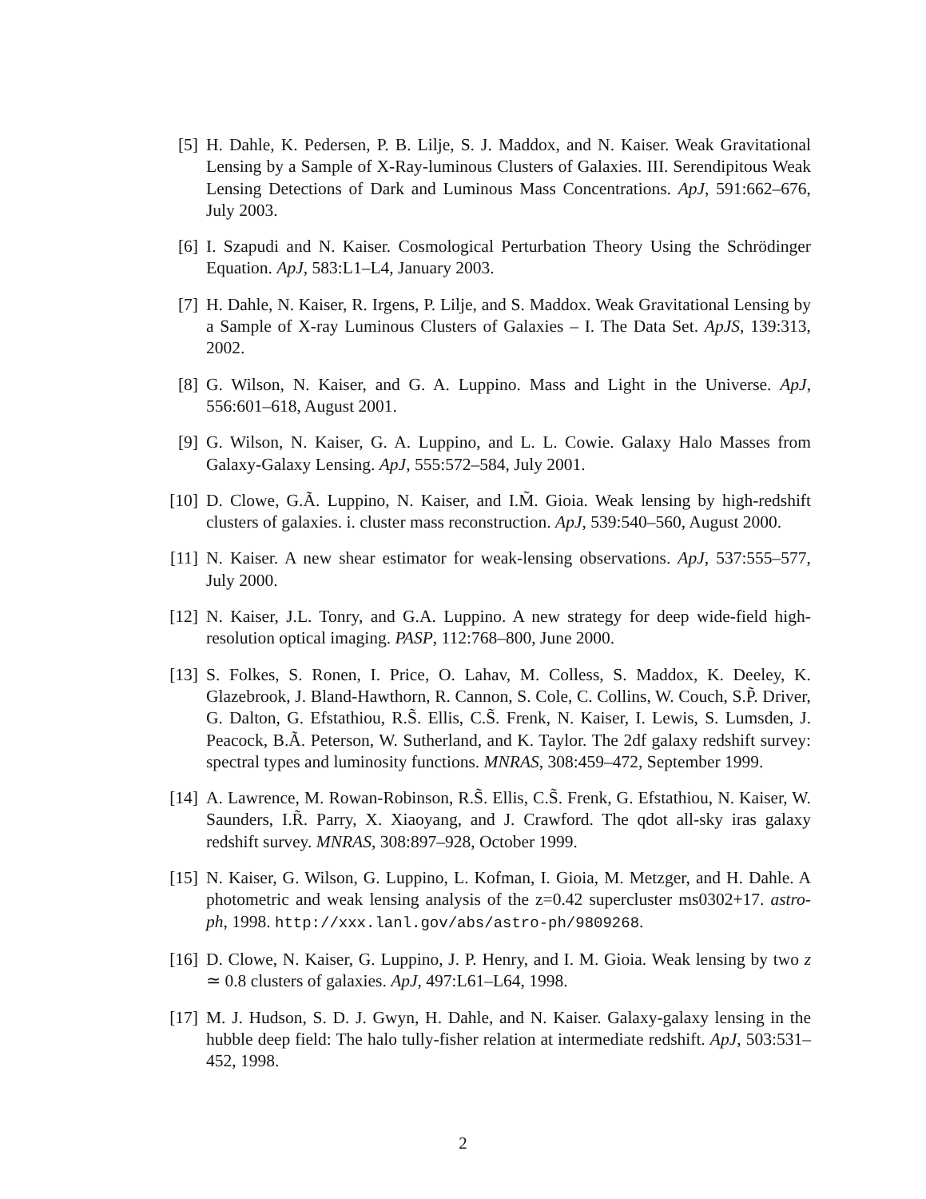[5] H. Dahle, K. Pedersen, P. B. Lilje, S. J. Maddox, and N. Kaiser. Weak Gravitational Lensing by a Sample of X-Ray-luminous Clusters of Galaxies. III. Serendipitous Weak Lensing Detections of Dark and Luminous Mass Concentrations. ApJ, 591:662–676, July 2003.
[6] I. Szapudi and N. Kaiser. Cosmological Perturbation Theory Using the Schrödinger Equation. ApJ, 583:L1–L4, January 2003.
[7] H. Dahle, N. Kaiser, R. Irgens, P. Lilje, and S. Maddox. Weak Gravitational Lensing by a Sample of X-ray Luminous Clusters of Galaxies – I. The Data Set. ApJS, 139:313, 2002.
[8] G. Wilson, N. Kaiser, and G. A. Luppino. Mass and Light in the Universe. ApJ, 556:601–618, August 2001.
[9] G. Wilson, N. Kaiser, G. A. Luppino, and L. L. Cowie. Galaxy Halo Masses from Galaxy-Galaxy Lensing. ApJ, 555:572–584, July 2001.
[10] D. Clowe, G.Ã. Luppino, N. Kaiser, and I.M̃. Gioia. Weak lensing by high-redshift clusters of galaxies. i. cluster mass reconstruction. ApJ, 539:540–560, August 2000.
[11] N. Kaiser. A new shear estimator for weak-lensing observations. ApJ, 537:555–577, July 2000.
[12] N. Kaiser, J.L. Tonry, and G.A. Luppino. A new strategy for deep wide-field high-resolution optical imaging. PASP, 112:768–800, June 2000.
[13] S. Folkes, S. Ronen, I. Price, O. Lahav, M. Colless, S. Maddox, K. Deeley, K. Glazebrook, J. Bland-Hawthorn, R. Cannon, S. Cole, C. Collins, W. Couch, S.P̃. Driver, G. Dalton, G. Efstathiou, R.S̃. Ellis, C.S̃. Frenk, N. Kaiser, I. Lewis, S. Lumsden, J. Peacock, B.Ã. Peterson, W. Sutherland, and K. Taylor. The 2df galaxy redshift survey: spectral types and luminosity functions. MNRAS, 308:459–472, September 1999.
[14] A. Lawrence, M. Rowan-Robinson, R.S̃. Ellis, C.S̃. Frenk, G. Efstathiou, N. Kaiser, W. Saunders, I.R̃. Parry, X. Xiaoyang, and J. Crawford. The qdot all-sky iras galaxy redshift survey. MNRAS, 308:897–928, October 1999.
[15] N. Kaiser, G. Wilson, G. Luppino, L. Kofman, I. Gioia, M. Metzger, and H. Dahle. A photometric and weak lensing analysis of the z=0.42 supercluster ms0302+17. astro-ph, 1998. http://xxx.lanl.gov/abs/astro-ph/9809268.
[16] D. Clowe, N. Kaiser, G. Luppino, J. P. Henry, and I. M. Gioia. Weak lensing by two z ≃ 0.8 clusters of galaxies. ApJ, 497:L61–L64, 1998.
[17] M. J. Hudson, S. D. J. Gwyn, H. Dahle, and N. Kaiser. Galaxy-galaxy lensing in the hubble deep field: The halo tully-fisher relation at intermediate redshift. ApJ, 503:531–452, 1998.
2